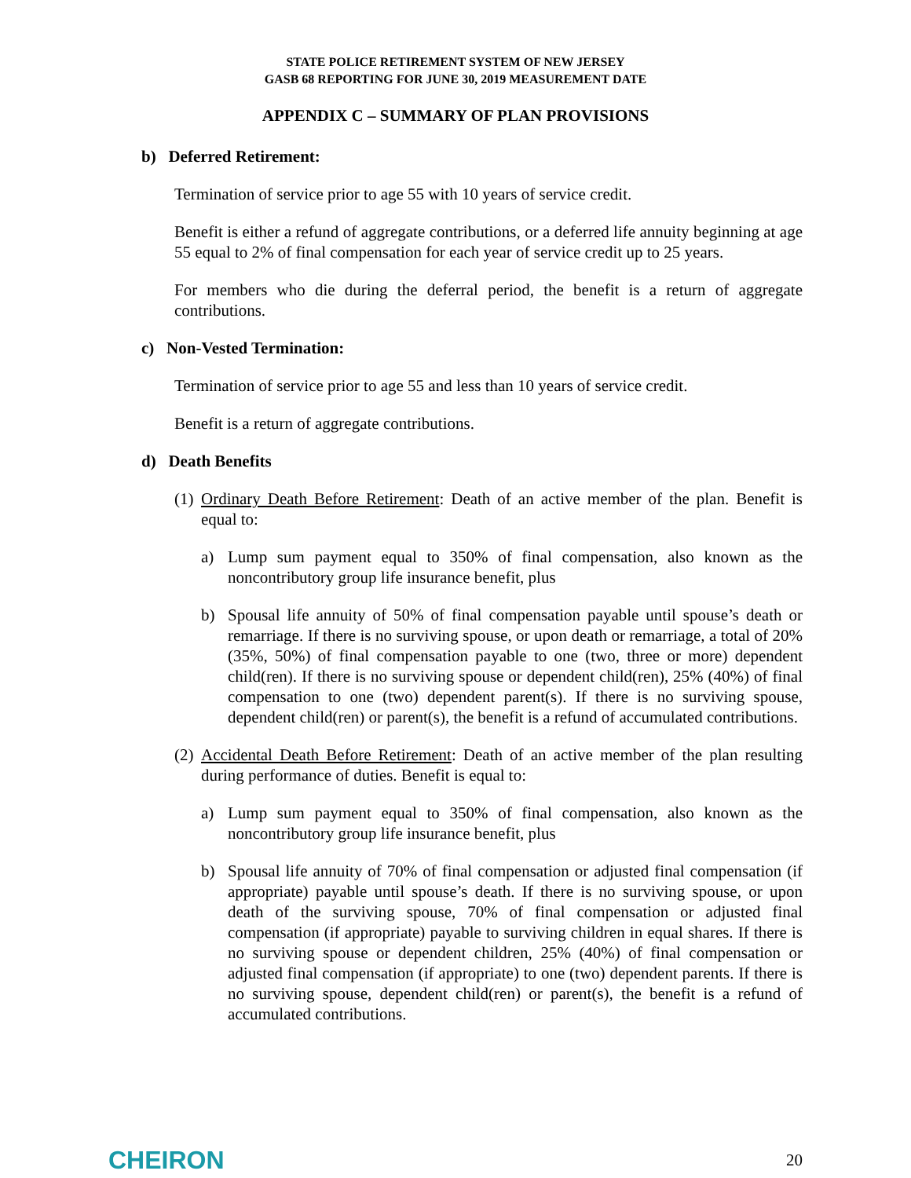STATE POLICE RETIREMENT SYSTEM OF NEW JERSEY
GASB 68 REPORTING FOR JUNE 30, 2019 MEASUREMENT DATE
APPENDIX C – SUMMARY OF PLAN PROVISIONS
b) Deferred Retirement:
Termination of service prior to age 55 with 10 years of service credit.
Benefit is either a refund of aggregate contributions, or a deferred life annuity beginning at age 55 equal to 2% of final compensation for each year of service credit up to 25 years.
For members who die during the deferral period, the benefit is a return of aggregate contributions.
c) Non-Vested Termination:
Termination of service prior to age 55 and less than 10 years of service credit.
Benefit is a return of aggregate contributions.
d) Death Benefits
(1) Ordinary Death Before Retirement: Death of an active member of the plan. Benefit is equal to:
a) Lump sum payment equal to 350% of final compensation, also known as the noncontributory group life insurance benefit, plus
b) Spousal life annuity of 50% of final compensation payable until spouse’s death or remarriage. If there is no surviving spouse, or upon death or remarriage, a total of 20% (35%, 50%) of final compensation payable to one (two, three or more) dependent child(ren). If there is no surviving spouse or dependent child(ren), 25% (40%) of final compensation to one (two) dependent parent(s). If there is no surviving spouse, dependent child(ren) or parent(s), the benefit is a refund of accumulated contributions.
(2) Accidental Death Before Retirement: Death of an active member of the plan resulting during performance of duties. Benefit is equal to:
a) Lump sum payment equal to 350% of final compensation, also known as the noncontributory group life insurance benefit, plus
b) Spousal life annuity of 70% of final compensation or adjusted final compensation (if appropriate) payable until spouse’s death. If there is no surviving spouse, or upon death of the surviving spouse, 70% of final compensation or adjusted final compensation (if appropriate) payable to surviving children in equal shares. If there is no surviving spouse or dependent children, 25% (40%) of final compensation or adjusted final compensation (if appropriate) to one (two) dependent parents. If there is no surviving spouse, dependent child(ren) or parent(s), the benefit is a refund of accumulated contributions.
CHEIRON 20